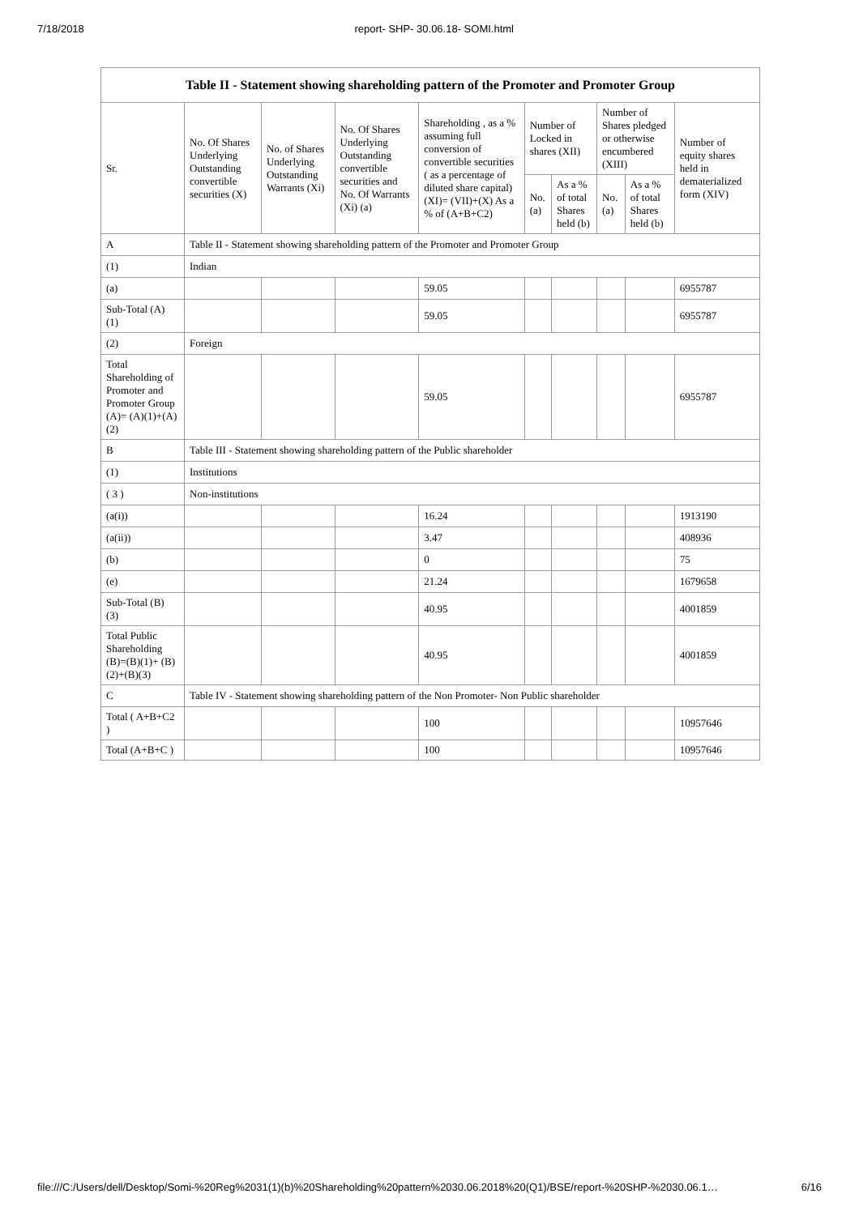7/18/2018 report- SHP- 30.06.18- SOMI.html
| Table II - Statement showing shareholding pattern of the Promoter and Promoter Group | | | | | | | | | |
| --- | --- | --- | --- | --- | --- | --- | --- | --- | --- |
| Sr. | No. Of Shares Underlying Outstanding convertible securities (X) | No. of Shares Underlying Outstanding Warrants (Xi) | No. Of Shares Underlying Outstanding convertible securities and No. Of Warrants (Xi) (a) | Shareholding , as a % assuming full conversion of convertible securities ( as a percentage of diluted share capital) (XI)= (VII)+(X) As a % of (A+B+C2) | Number of Locked in shares (XII) | | Number of Shares pledged or otherwise encumbered (XIII) | | Number of equity shares held in dematerialized form (XIV) |
| | | | | | No. (a) | As a % of total Shares held (b) | No. (a) | As a % of total Shares held (b) | |
| A | Table II - Statement showing shareholding pattern of the Promoter and Promoter Group | | | | | | | | |
| (1) | Indian | | | | | | | | |
| (a) | | | | 59.05 | | | | | 6955787 |
| Sub-Total (A) (1) | | | | 59.05 | | | | | 6955787 |
| (2) | Foreign | | | | | | | | |
| Total Shareholding of Promoter and Promoter Group (A)= (A)(1)+(A)(2) | | | | 59.05 | | | | | 6955787 |
| B | Table III - Statement showing shareholding pattern of the Public shareholder | | | | | | | | |
| (1) | Institutions | | | | | | | | |
| ( 3 ) | Non-institutions | | | | | | | | |
| (a(i)) | | | | 16.24 | | | | | 1913190 |
| (a(ii)) | | | | 3.47 | | | | | 408936 |
| (b) | | | | 0 | | | | | 75 |
| (e) | | | | 21.24 | | | | | 1679658 |
| Sub-Total (B) (3) | | | | 40.95 | | | | | 4001859 |
| Total Public Shareholding (B)=(B)(1)+ (B)(2)+(B)(3) | | | | 40.95 | | | | | 4001859 |
| C | Table IV - Statement showing shareholding pattern of the Non Promoter- Non Public shareholder | | | | | | | | |
| Total ( A+B+C2 ) | | | | 100 | | | | | 10957646 |
| Total (A+B+C ) | | | | 100 | | | | | 10957646 |
file:///C:/Users/dell/Desktop/Somi-%20Reg%2031(1)(b)%20Shareholding%20pattern%2030.06.2018%20(Q1)/BSE/report-%20SHP-%2030.06.1… 6/16